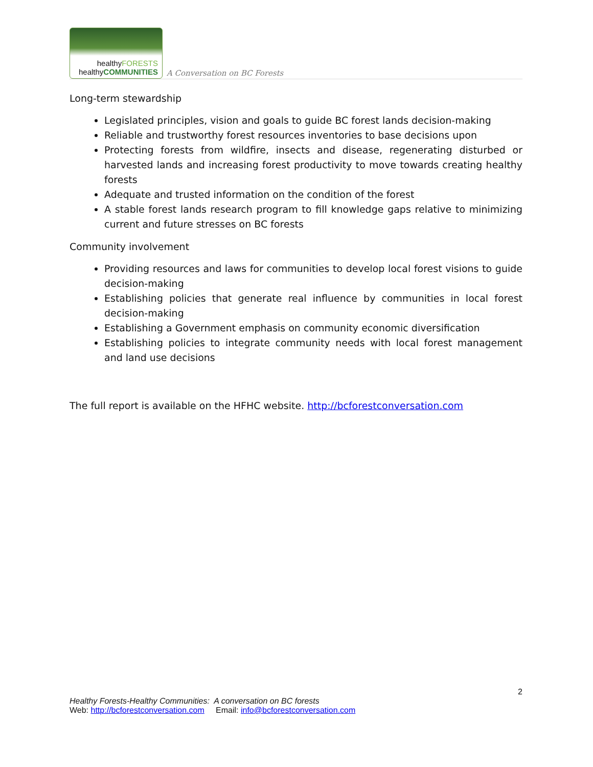healthyFORESTS
healthyCOMMUNITIES
A Conversation on BC Forests
Long-term stewardship
Legislated principles, vision and goals to guide BC forest lands decision-making
Reliable and trustworthy forest resources inventories to base decisions upon
Protecting forests from wildfire, insects and disease, regenerating disturbed or harvested lands and increasing forest productivity to move towards creating healthy forests
Adequate and trusted information on the condition of the forest
A stable forest lands research program to fill knowledge gaps relative to minimizing current and future stresses on BC forests
Community involvement
Providing resources and laws for communities to develop local forest visions to guide decision-making
Establishing policies that generate real influence by communities in local forest decision-making
Establishing a Government emphasis on community economic diversification
Establishing policies to integrate community needs with local forest management and land use decisions
The full report is available on the HFHC website. http://bcforestconversation.com
2
Healthy Forests-Healthy Communities: A conversation on BC forests
Web: http://bcforestconversation.com Email: info@bcforestconversation.com